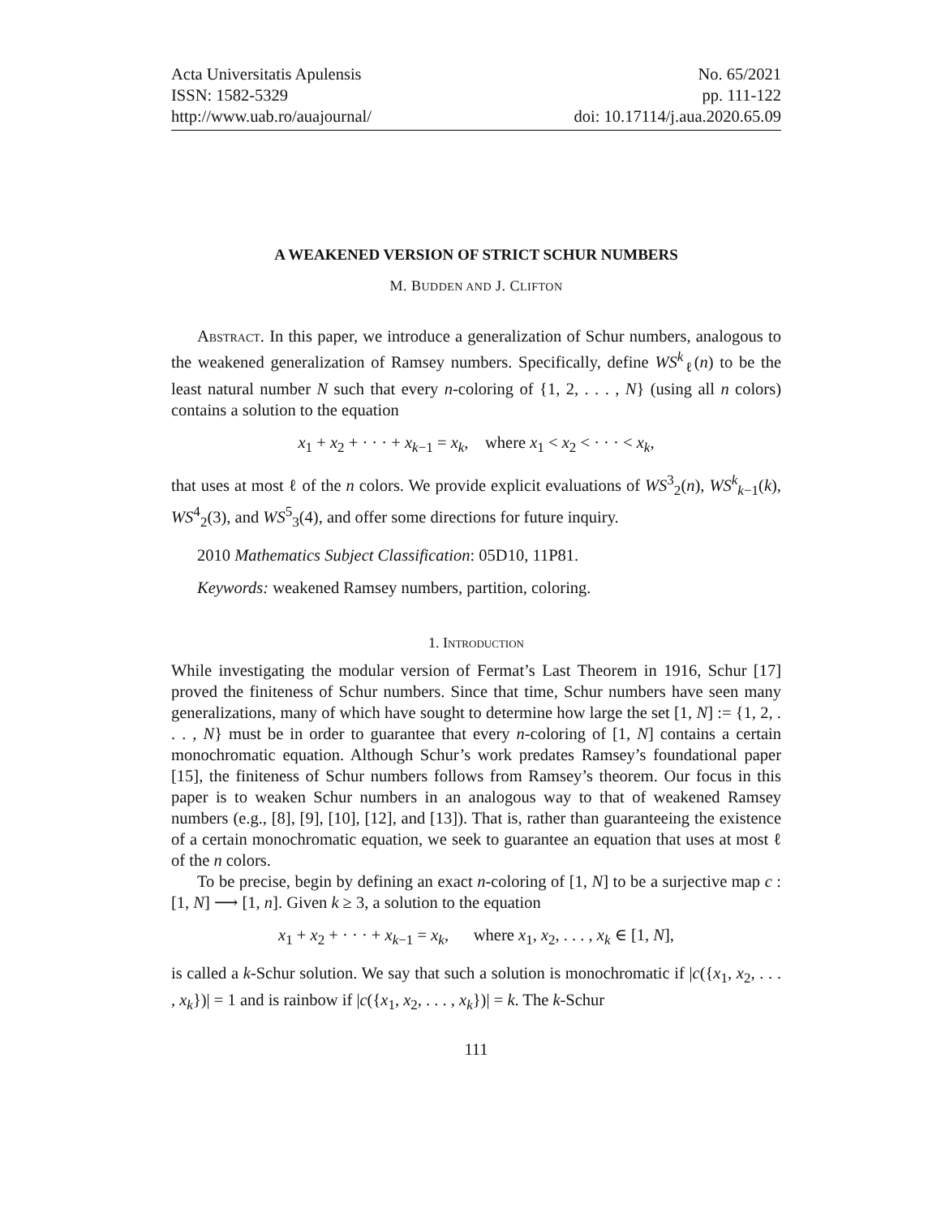Acta Universitatis Apulensis
ISSN: 1582-5329
http://www.uab.ro/auajournal/
No. 65/2021
pp. 111-122
doi: 10.17114/j.aua.2020.65.09
A WEAKENED VERSION OF STRICT SCHUR NUMBERS
M. BUDDEN AND J. CLIFTON
Abstract. In this paper, we introduce a generalization of Schur numbers, analogous to the weakened generalization of Ramsey numbers. Specifically, define WS<sup>k</sup><sub>ℓ</sub>(n) to be the least natural number N such that every n-coloring of {1, 2, . . . , N} (using all n colors) contains a solution to the equation
x<sub>1</sub> + x<sub>2</sub> + · · · + x<sub>k−1</sub> = x<sub>k</sub>, where x<sub>1</sub> < x<sub>2</sub> < · · · < x<sub>k</sub>,
that uses at most ℓ of the n colors. We provide explicit evaluations of WS<sup>3</sup><sub>2</sub>(n), WS<sup>k</sup><sub>k−1</sub>(k), WS<sup>4</sup><sub>2</sub>(3), and WS<sup>5</sup><sub>3</sub>(4), and offer some directions for future inquiry.
2010 Mathematics Subject Classification: 05D10, 11P81.
Keywords: weakened Ramsey numbers, partition, coloring.
1. Introduction
While investigating the modular version of Fermat’s Last Theorem in 1916, Schur [17] proved the finiteness of Schur numbers. Since that time, Schur numbers have seen many generalizations, many of which have sought to determine how large the set [1, N] := {1, 2, . . . , N} must be in order to guarantee that every n-coloring of [1, N] contains a certain monochromatic equation. Although Schur’s work predates Ramsey’s foundational paper [15], the finiteness of Schur numbers follows from Ramsey’s theorem. Our focus in this paper is to weaken Schur numbers in an analogous way to that of weakened Ramsey numbers (e.g., [8], [9], [10], [12], and [13]). That is, rather than guaranteeing the existence of a certain monochromatic equation, we seek to guarantee an equation that uses at most ℓ of the n colors.
To be precise, begin by defining an exact n-coloring of [1, N] to be a surjective map c : [1, N] ⟶ [1, n]. Given k ≥ 3, a solution to the equation
x<sub>1</sub> + x<sub>2</sub> + · · · + x<sub>k−1</sub> = x<sub>k</sub>, where x<sub>1</sub>, x<sub>2</sub>, . . . , x<sub>k</sub> ∈ [1, N],
is called a k-Schur solution. We say that such a solution is monochromatic if |c({x<sub>1</sub>, x<sub>2</sub>, . . . , x<sub>k</sub>})| = 1 and is rainbow if |c({x<sub>1</sub>, x<sub>2</sub>, . . . , x<sub>k</sub>})| = k. The k-Schur
111